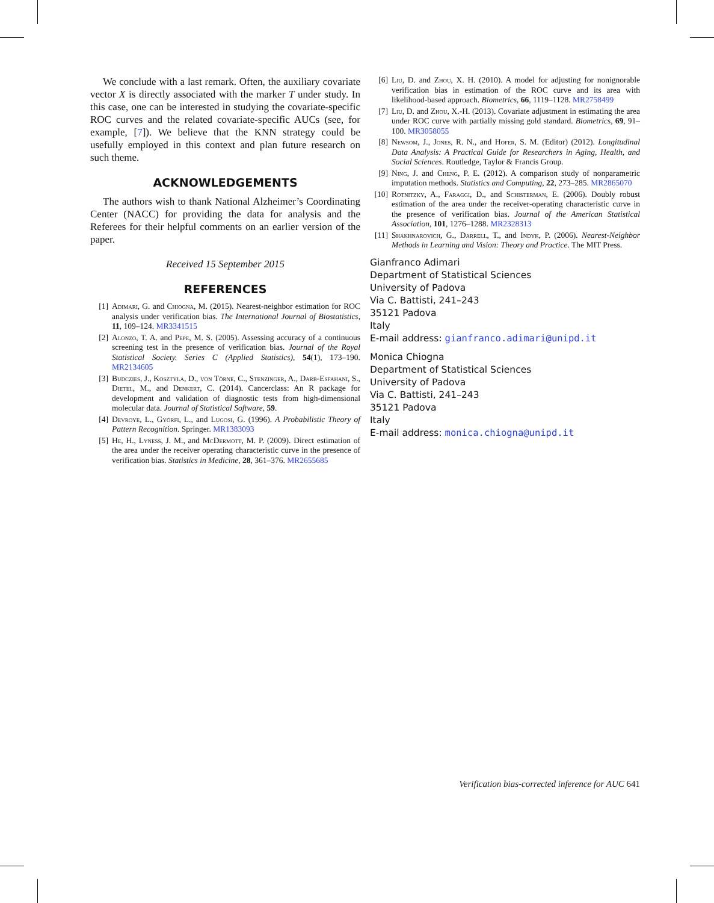We conclude with a last remark. Often, the auxiliary covariate vector X is directly associated with the marker T under study. In this case, one can be interested in studying the covariate-specific ROC curves and the related covariate-specific AUCs (see, for example, [7]). We believe that the KNN strategy could be usefully employed in this context and plan future research on such theme.
ACKNOWLEDGEMENTS
The authors wish to thank National Alzheimer’s Coordinating Center (NACC) for providing the data for analysis and the Referees for their helpful comments on an earlier version of the paper.
Received 15 September 2015
REFERENCES
[1] Adimari, G. and Chiogna, M. (2015). Nearest-neighbor estimation for ROC analysis under verification bias. The International Journal of Biostatistics, 11, 109–124. MR3341515
[2] Alonzo, T. A. and Pepe, M. S. (2005). Assessing accuracy of a continuous screening test in the presence of verification bias. Journal of the Royal Statistical Society. Series C (Applied Statistics), 54(1), 173–190. MR2134605
[3] Budczies, J., Kosztyla, D., von Törne, C., Stenzinger, A., Darb-Esfahani, S., Dietel, M., and Denkert, C. (2014). Cancerclass: An R package for development and validation of diagnostic tests from high-dimensional molecular data. Journal of Statistical Software, 59.
[4] Devroye, L., Györfi, L., and Lugosi, G. (1996). A Probabilistic Theory of Pattern Recognition. Springer. MR1383093
[5] He, H., Lyness, J. M., and McDermott, M. P. (2009). Direct estimation of the area under the receiver operating characteristic curve in the presence of verification bias. Statistics in Medicine, 28, 361–376. MR2655685
[6] Liu, D. and Zhou, X. H. (2010). A model for adjusting for nonignorable verification bias in estimation of the ROC curve and its area with likelihood-based approach. Biometrics, 66, 1119–1128. MR2758499
[7] Liu, D. and Zhou, X.-H. (2013). Covariate adjustment in estimating the area under ROC curve with partially missing gold standard. Biometrics, 69, 91–100. MR3058055
[8] Newsom, J., Jones, R. N., and Hofer, S. M. (Editor) (2012). Longitudinal Data Analysis: A Practical Guide for Researchers in Aging, Health, and Social Sciences. Routledge, Taylor & Francis Group.
[9] Ning, J. and Cheng, P. E. (2012). A comparison study of nonparametric imputation methods. Statistics and Computing, 22, 273–285. MR2865070
[10] Rotnitzky, A., Faraggi, D., and Schisterman, E. (2006). Doubly robust estimation of the area under the receiver-operating characteristic curve in the presence of verification bias. Journal of the American Statistical Association, 101, 1276–1288. MR2328313
[11] Shakhnarovich, G., Darrell, T., and Indyk, P. (2006). Nearest-Neighbor Methods in Learning and Vision: Theory and Practice. The MIT Press.
Gianfranco Adimari
Department of Statistical Sciences
University of Padova
Via C. Battisti, 241–243
35121 Padova
Italy
E-mail address: gianfranco.adimari@unipd.it
Monica Chiogna
Department of Statistical Sciences
University of Padova
Via C. Battisti, 241–243
35121 Padova
Italy
E-mail address: monica.chiogna@unipd.it
Verification bias-corrected inference for AUC 641